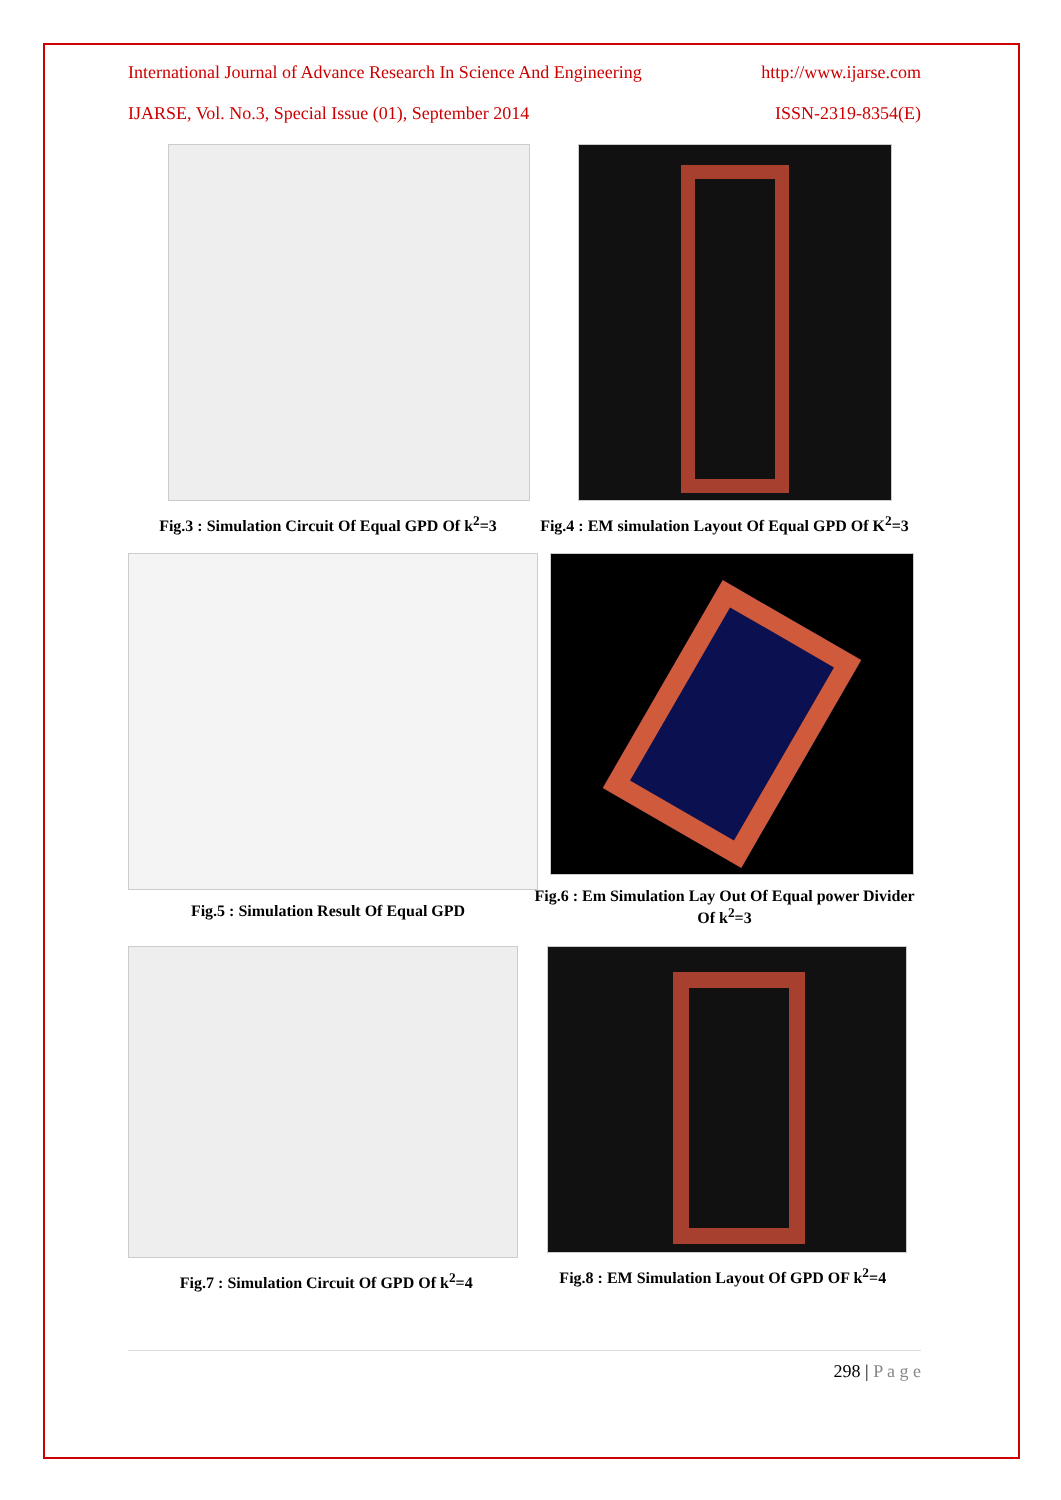International Journal of Advance Research In Science And Engineering http://www.ijarse.com
IJARSE, Vol. No.3, Special Issue (01), September 2014 ISSN-2319-8354(E)
Fig.3 : Simulation Circuit Of Equal GPD Of k<sup>2</sup>=3
Fig.4 : EM simulation Layout Of Equal GPD Of K<sup>2</sup>=3
Fig.5 : Simulation Result Of Equal GPD Fig.6 : Em Simulation Lay Out Of Equal power Divider Of k<sup>2</sup>=3
Fig.7 : Simulation Circuit Of GPD Of k<sup>2</sup>=4 Fig.8 : EM Simulation Layout Of GPD OF k<sup>2</sup>=4
298 | P a g e